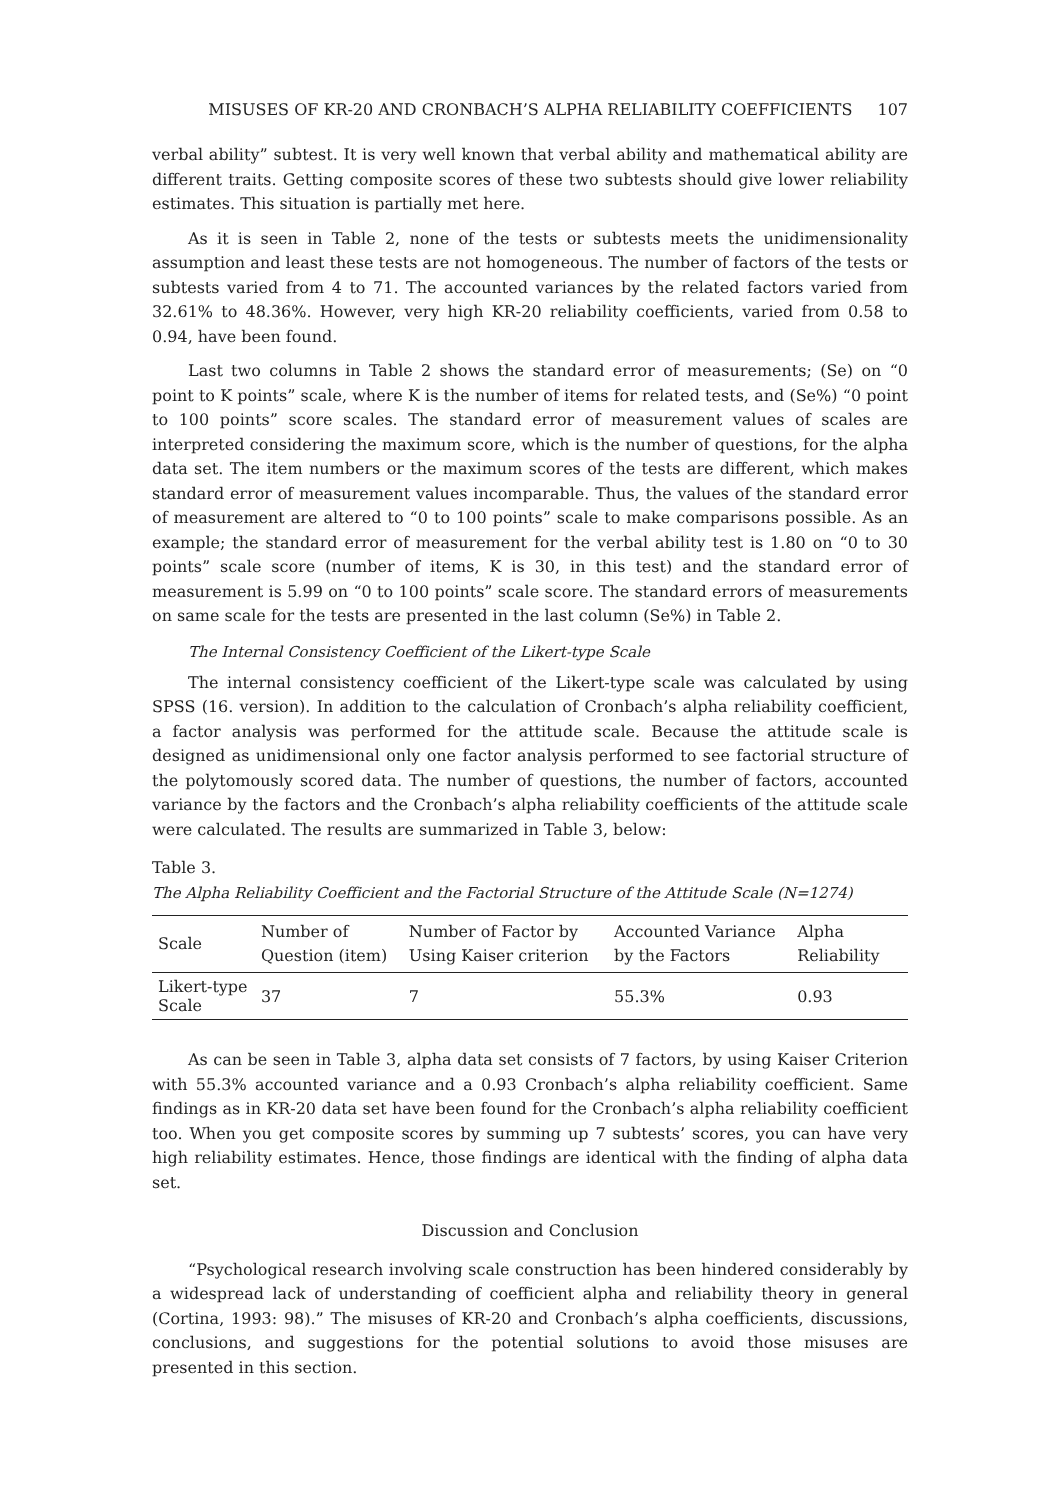MISUSES OF KR-20 AND CRONBACH’S ALPHA RELIABILITY COEFFICIENTS 107
verbal ability” subtest. It is very well known that verbal ability and mathematical ability are different traits. Getting composite scores of these two subtests should give lower reliability estimates. This situation is partially met here.
As it is seen in Table 2, none of the tests or subtests meets the unidimensionality assumption and least these tests are not homogeneous. The number of factors of the tests or subtests varied from 4 to 71. The accounted variances by the related factors varied from 32.61% to 48.36%. However, very high KR-20 reliability coefficients, varied from 0.58 to 0.94, have been found.
Last two columns in Table 2 shows the standard error of measurements; (Se) on “0 point to K points” scale, where K is the number of items for related tests, and (Se%) “0 point to 100 points” score scales. The standard error of measurement values of scales are interpreted considering the maximum score, which is the number of questions, for the alpha data set. The item numbers or the maximum scores of the tests are different, which makes standard error of measurement values incomparable. Thus, the values of the standard error of measurement are altered to “0 to 100 points” scale to make comparisons possible. As an example; the standard error of measurement for the verbal ability test is 1.80 on “0 to 30 points” scale score (number of items, K is 30, in this test) and the standard error of measurement is 5.99 on “0 to 100 points” scale score. The standard errors of measurements on same scale for the tests are presented in the last column (Se%) in Table 2.
The Internal Consistency Coefficient of the Likert-type Scale
The internal consistency coefficient of the Likert-type scale was calculated by using SPSS (16. version). In addition to the calculation of Cronbach’s alpha reliability coefficient, a factor analysis was performed for the attitude scale. Because the attitude scale is designed as unidimensional only one factor analysis performed to see factorial structure of the polytomously scored data. The number of questions, the number of factors, accounted variance by the factors and the Cronbach’s alpha reliability coefficients of the attitude scale were calculated. The results are summarized in Table 3, below:
Table 3.
The Alpha Reliability Coefficient and the Factorial Structure of the Attitude Scale (N=1274)
| Scale | Number of Question (item) | Number of Factor by Using Kaiser criterion | Accounted Variance by the Factors | Alpha Reliability |
| --- | --- | --- | --- | --- |
| Likert-type Scale | 37 | 7 | 55.3% | 0.93 |
As can be seen in Table 3, alpha data set consists of 7 factors, by using Kaiser Criterion with 55.3% accounted variance and a 0.93 Cronbach’s alpha reliability coefficient. Same findings as in KR-20 data set have been found for the Cronbach’s alpha reliability coefficient too. When you get composite scores by summing up 7 subtests’ scores, you can have very high reliability estimates. Hence, those findings are identical with the finding of alpha data set.
Discussion and Conclusion
“Psychological research involving scale construction has been hindered considerably by a widespread lack of understanding of coefficient alpha and reliability theory in general (Cortina, 1993: 98).” The misuses of KR-20 and Cronbach’s alpha coefficients, discussions, conclusions, and suggestions for the potential solutions to avoid those misuses are presented in this section.